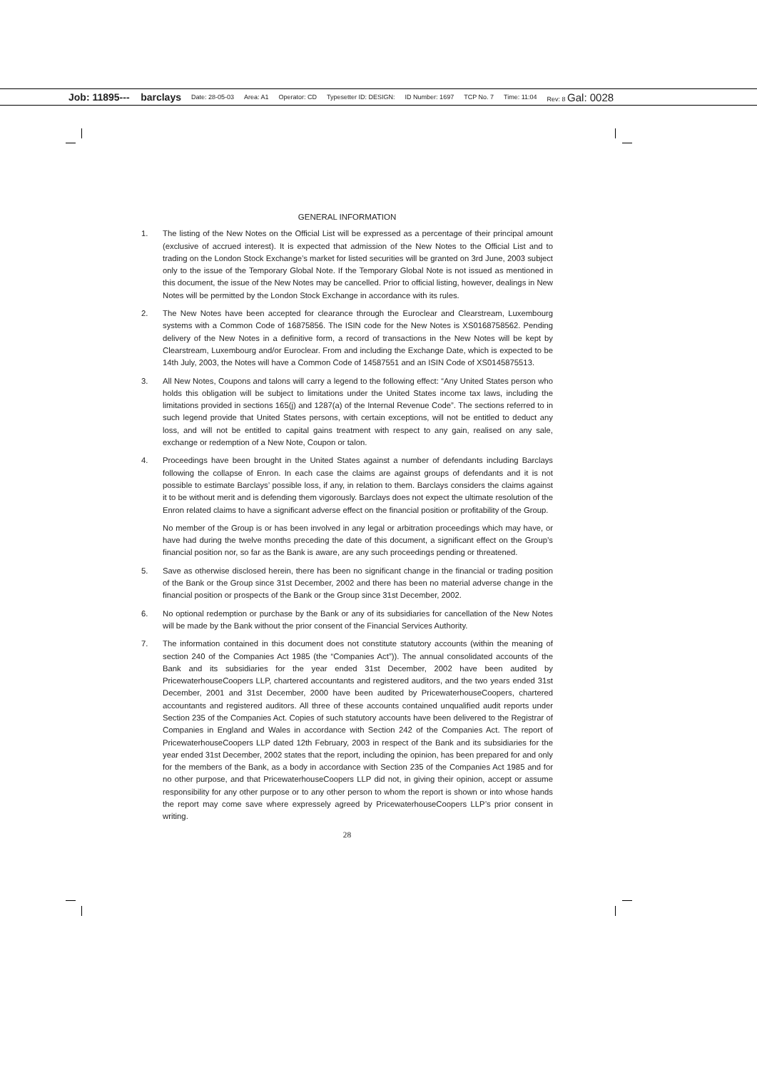Job: 11895--- barclays Date: 28-05-03 Area: A1 Operator: CD Typesetter ID: DESIGN: ID Number: 1697 TCP No. 7 Time: 11:04 Rev: 8 Gal: 0028
GENERAL INFORMATION
1. The listing of the New Notes on the Official List will be expressed as a percentage of their principal amount (exclusive of accrued interest). It is expected that admission of the New Notes to the Official List and to trading on the London Stock Exchange’s market for listed securities will be granted on 3rd June, 2003 subject only to the issue of the Temporary Global Note. If the Temporary Global Note is not issued as mentioned in this document, the issue of the New Notes may be cancelled. Prior to official listing, however, dealings in New Notes will be permitted by the London Stock Exchange in accordance with its rules.
2. The New Notes have been accepted for clearance through the Euroclear and Clearstream, Luxembourg systems with a Common Code of 16875856. The ISIN code for the New Notes is XS0168758562. Pending delivery of the New Notes in a definitive form, a record of transactions in the New Notes will be kept by Clearstream, Luxembourg and/or Euroclear. From and including the Exchange Date, which is expected to be 14th July, 2003, the Notes will have a Common Code of 14587551 and an ISIN Code of XS0145875513.
3. All New Notes, Coupons and talons will carry a legend to the following effect: “Any United States person who holds this obligation will be subject to limitations under the United States income tax laws, including the limitations provided in sections 165(j) and 1287(a) of the Internal Revenue Code”. The sections referred to in such legend provide that United States persons, with certain exceptions, will not be entitled to deduct any loss, and will not be entitled to capital gains treatment with respect to any gain, realised on any sale, exchange or redemption of a New Note, Coupon or talon.
4. Proceedings have been brought in the United States against a number of defendants including Barclays following the collapse of Enron. In each case the claims are against groups of defendants and it is not possible to estimate Barclays’ possible loss, if any, in relation to them. Barclays considers the claims against it to be without merit and is defending them vigorously. Barclays does not expect the ultimate resolution of the Enron related claims to have a significant adverse effect on the financial position or profitability of the Group.
No member of the Group is or has been involved in any legal or arbitration proceedings which may have, or have had during the twelve months preceding the date of this document, a significant effect on the Group’s financial position nor, so far as the Bank is aware, are any such proceedings pending or threatened.
5. Save as otherwise disclosed herein, there has been no significant change in the financial or trading position of the Bank or the Group since 31st December, 2002 and there has been no material adverse change in the financial position or prospects of the Bank or the Group since 31st December, 2002.
6. No optional redemption or purchase by the Bank or any of its subsidiaries for cancellation of the New Notes will be made by the Bank without the prior consent of the Financial Services Authority.
7. The information contained in this document does not constitute statutory accounts (within the meaning of section 240 of the Companies Act 1985 (the “Companies Act”)). The annual consolidated accounts of the Bank and its subsidiaries for the year ended 31st December, 2002 have been audited by PricewaterhouseCoopers LLP, chartered accountants and registered auditors, and the two years ended 31st December, 2001 and 31st December, 2000 have been audited by PricewaterhouseCoopers, chartered accountants and registered auditors. All three of these accounts contained unqualified audit reports under Section 235 of the Companies Act. Copies of such statutory accounts have been delivered to the Registrar of Companies in England and Wales in accordance with Section 242 of the Companies Act. The report of PricewaterhouseCoopers LLP dated 12th February, 2003 in respect of the Bank and its subsidiaries for the year ended 31st December, 2002 states that the report, including the opinion, has been prepared for and only for the members of the Bank, as a body in accordance with Section 235 of the Companies Act 1985 and for no other purpose, and that PricewaterhouseCoopers LLP did not, in giving their opinion, accept or assume responsibility for any other purpose or to any other person to whom the report is shown or into whose hands the report may come save where expressely agreed by PricewaterhouseCoopers LLP’s prior consent in writing.
28